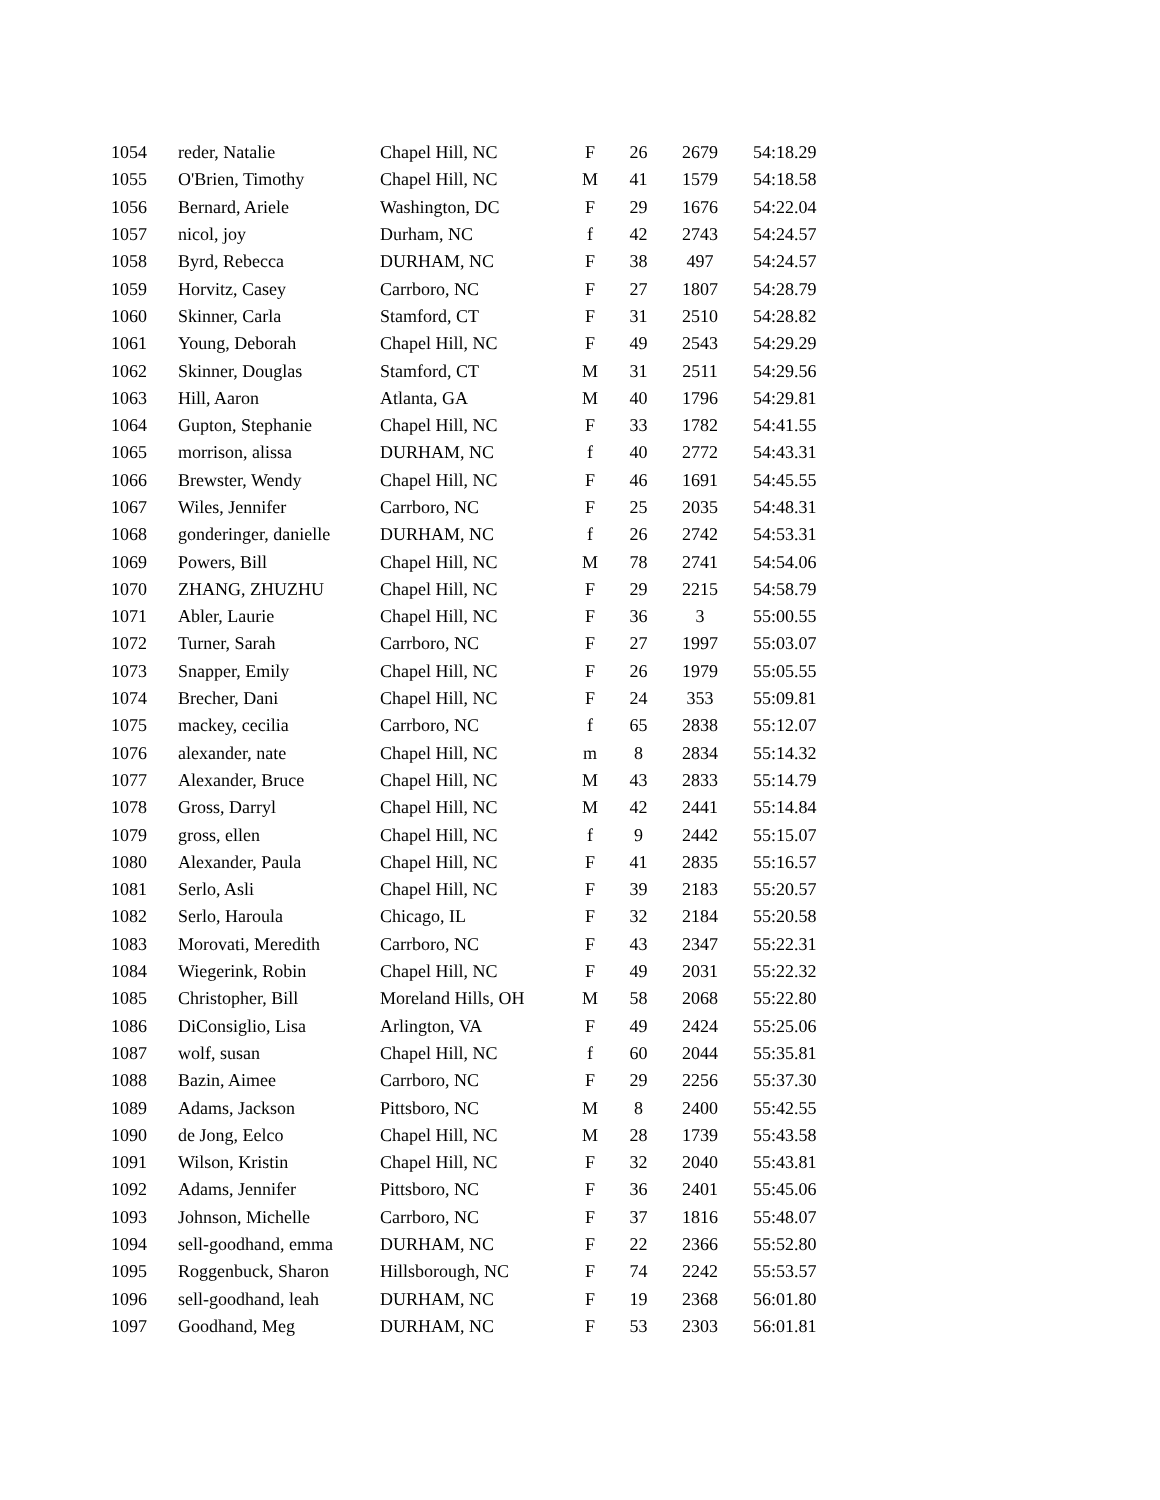| 1054 | reder, Natalie | Chapel Hill, NC | F | 26 | 2679 | 54:18.29 |
| 1055 | O'Brien, Timothy | Chapel Hill, NC | M | 41 | 1579 | 54:18.58 |
| 1056 | Bernard, Ariele | Washington, DC | F | 29 | 1676 | 54:22.04 |
| 1057 | nicol, joy | Durham, NC | f | 42 | 2743 | 54:24.57 |
| 1058 | Byrd, Rebecca | DURHAM, NC | F | 38 | 497 | 54:24.57 |
| 1059 | Horvitz, Casey | Carrboro, NC | F | 27 | 1807 | 54:28.79 |
| 1060 | Skinner, Carla | Stamford, CT | F | 31 | 2510 | 54:28.82 |
| 1061 | Young, Deborah | Chapel Hill, NC | F | 49 | 2543 | 54:29.29 |
| 1062 | Skinner, Douglas | Stamford, CT | M | 31 | 2511 | 54:29.56 |
| 1063 | Hill, Aaron | Atlanta, GA | M | 40 | 1796 | 54:29.81 |
| 1064 | Gupton, Stephanie | Chapel Hill, NC | F | 33 | 1782 | 54:41.55 |
| 1065 | morrison, alissa | DURHAM, NC | f | 40 | 2772 | 54:43.31 |
| 1066 | Brewster, Wendy | Chapel Hill, NC | F | 46 | 1691 | 54:45.55 |
| 1067 | Wiles, Jennifer | Carrboro, NC | F | 25 | 2035 | 54:48.31 |
| 1068 | gonderinger, danielle | DURHAM, NC | f | 26 | 2742 | 54:53.31 |
| 1069 | Powers, Bill | Chapel Hill, NC | M | 78 | 2741 | 54:54.06 |
| 1070 | ZHANG, ZHUZHU | Chapel Hill, NC | F | 29 | 2215 | 54:58.79 |
| 1071 | Abler, Laurie | Chapel Hill, NC | F | 36 | 3 | 55:00.55 |
| 1072 | Turner, Sarah | Carrboro, NC | F | 27 | 1997 | 55:03.07 |
| 1073 | Snapper, Emily | Chapel Hill, NC | F | 26 | 1979 | 55:05.55 |
| 1074 | Brecher, Dani | Chapel Hill, NC | F | 24 | 353 | 55:09.81 |
| 1075 | mackey, cecilia | Carrboro, NC | f | 65 | 2838 | 55:12.07 |
| 1076 | alexander, nate | Chapel Hill, NC | m | 8 | 2834 | 55:14.32 |
| 1077 | Alexander, Bruce | Chapel Hill, NC | M | 43 | 2833 | 55:14.79 |
| 1078 | Gross, Darryl | Chapel Hill, NC | M | 42 | 2441 | 55:14.84 |
| 1079 | gross, ellen | Chapel Hill, NC | f | 9 | 2442 | 55:15.07 |
| 1080 | Alexander, Paula | Chapel Hill, NC | F | 41 | 2835 | 55:16.57 |
| 1081 | Serlo, Asli | Chapel Hill, NC | F | 39 | 2183 | 55:20.57 |
| 1082 | Serlo, Haroula | Chicago, IL | F | 32 | 2184 | 55:20.58 |
| 1083 | Morovati, Meredith | Carrboro, NC | F | 43 | 2347 | 55:22.31 |
| 1084 | Wiegerink, Robin | Chapel Hill, NC | F | 49 | 2031 | 55:22.32 |
| 1085 | Christopher, Bill | Moreland Hills, OH | M | 58 | 2068 | 55:22.80 |
| 1086 | DiConsiglio, Lisa | Arlington, VA | F | 49 | 2424 | 55:25.06 |
| 1087 | wolf, susan | Chapel Hill, NC | f | 60 | 2044 | 55:35.81 |
| 1088 | Bazin, Aimee | Carrboro, NC | F | 29 | 2256 | 55:37.30 |
| 1089 | Adams, Jackson | Pittsboro, NC | M | 8 | 2400 | 55:42.55 |
| 1090 | de Jong, Eelco | Chapel Hill, NC | M | 28 | 1739 | 55:43.58 |
| 1091 | Wilson, Kristin | Chapel Hill, NC | F | 32 | 2040 | 55:43.81 |
| 1092 | Adams, Jennifer | Pittsboro, NC | F | 36 | 2401 | 55:45.06 |
| 1093 | Johnson, Michelle | Carrboro, NC | F | 37 | 1816 | 55:48.07 |
| 1094 | sell-goodhand, emma | DURHAM, NC | F | 22 | 2366 | 55:52.80 |
| 1095 | Roggenbuck, Sharon | Hillsborough, NC | F | 74 | 2242 | 55:53.57 |
| 1096 | sell-goodhand, leah | DURHAM, NC | F | 19 | 2368 | 56:01.80 |
| 1097 | Goodhand, Meg | DURHAM, NC | F | 53 | 2303 | 56:01.81 |